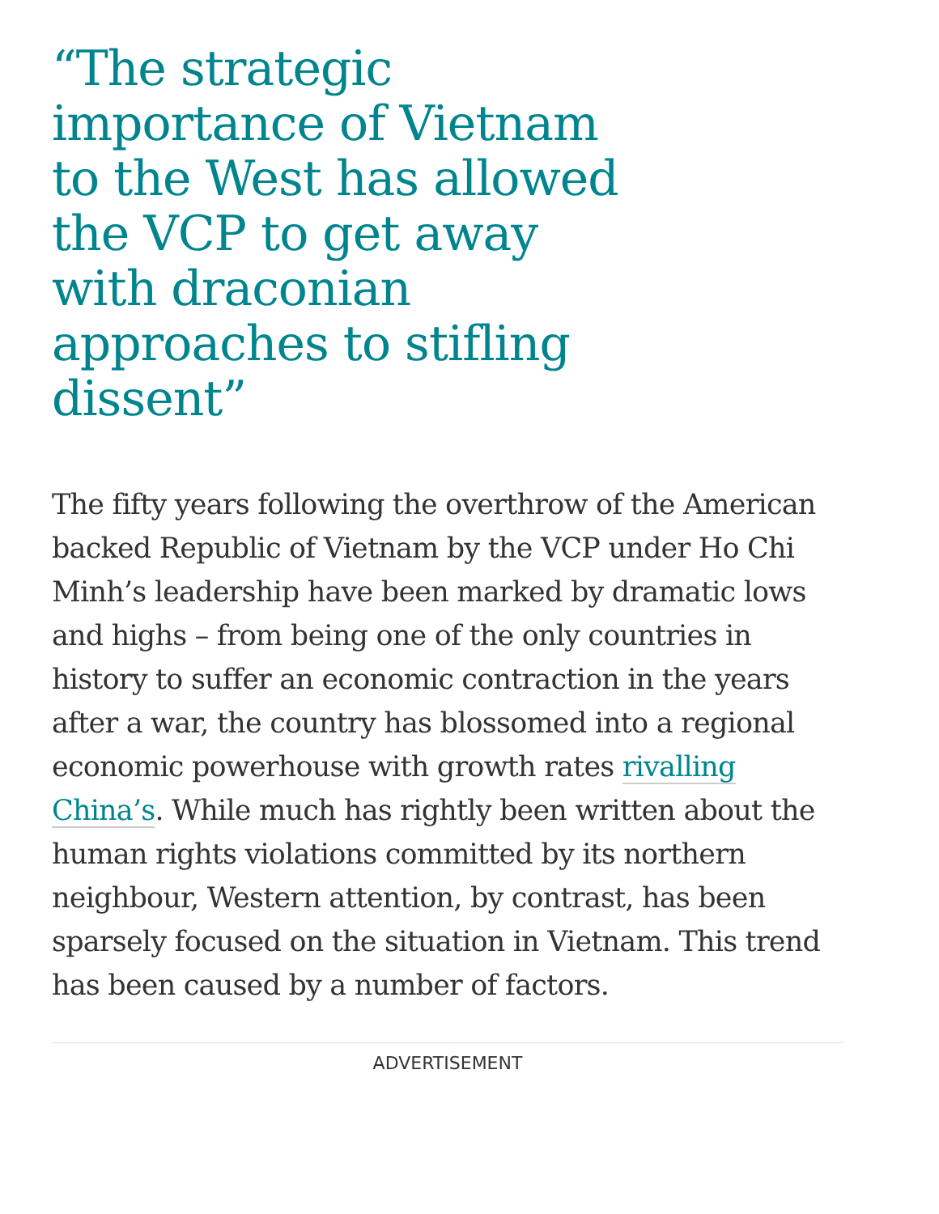“The strategic importance of Vietnam to the West has allowed the VCP to get away with draconian approaches to stifling dissent”
The fifty years following the overthrow of the American backed Republic of Vietnam by the VCP under Ho Chi Minh’s leadership have been marked by dramatic lows and highs – from being one of the only countries in history to suffer an economic contraction in the years after a war, the country has blossomed into a regional economic powerhouse with growth rates rivalling China’s. While much has rightly been written about the human rights violations committed by its northern neighbour, Western attention, by contrast, has been sparsely focused on the situation in Vietnam. This trend has been caused by a number of factors.
ADVERTISEMENT